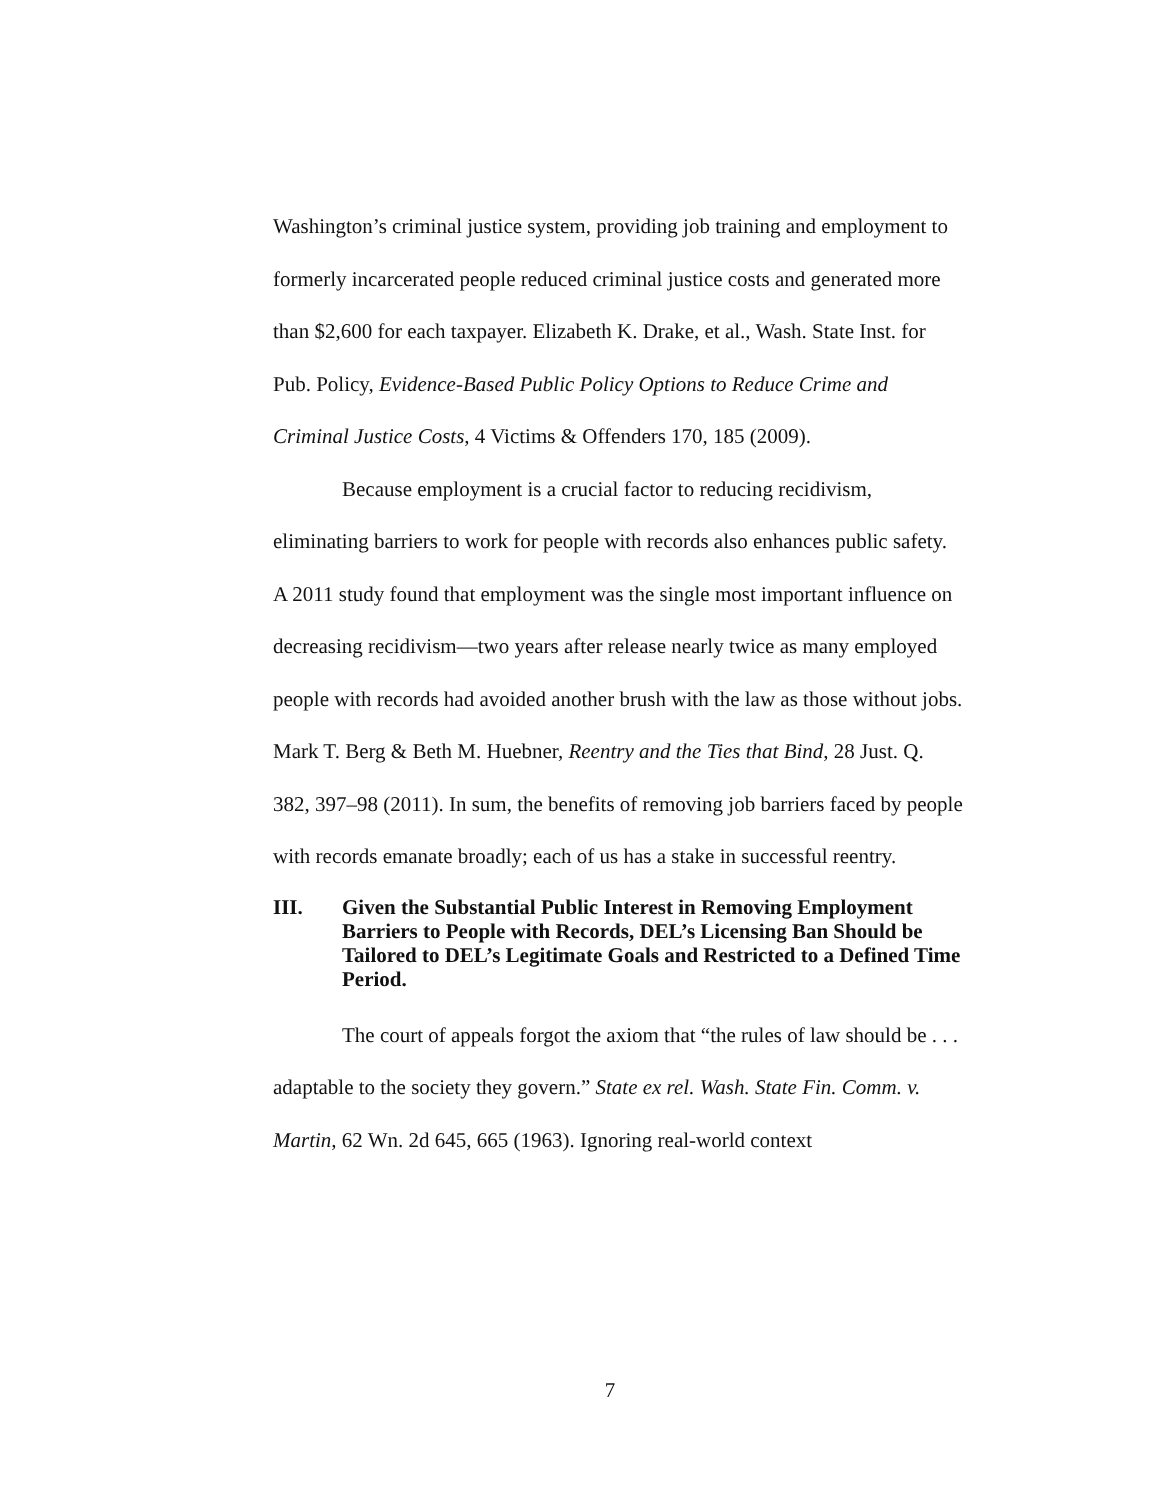Washington’s criminal justice system, providing job training and employment to formerly incarcerated people reduced criminal justice costs and generated more than $2,600 for each taxpayer. Elizabeth K. Drake, et al., Wash. State Inst. for Pub. Policy, Evidence-Based Public Policy Options to Reduce Crime and Criminal Justice Costs, 4 Victims & Offenders 170, 185 (2009).
Because employment is a crucial factor to reducing recidivism, eliminating barriers to work for people with records also enhances public safety. A 2011 study found that employment was the single most important influence on decreasing recidivism—two years after release nearly twice as many employed people with records had avoided another brush with the law as those without jobs. Mark T. Berg & Beth M. Huebner, Reentry and the Ties that Bind, 28 Just. Q. 382, 397–98 (2011). In sum, the benefits of removing job barriers faced by people with records emanate broadly; each of us has a stake in successful reentry.
III. Given the Substantial Public Interest in Removing Employment Barriers to People with Records, DEL’s Licensing Ban Should be Tailored to DEL’s Legitimate Goals and Restricted to a Defined Time Period.
The court of appeals forgot the axiom that “the rules of law should be . . . adaptable to the society they govern.” State ex rel. Wash. State Fin. Comm. v. Martin, 62 Wn. 2d 645, 665 (1963). Ignoring real-world context
7